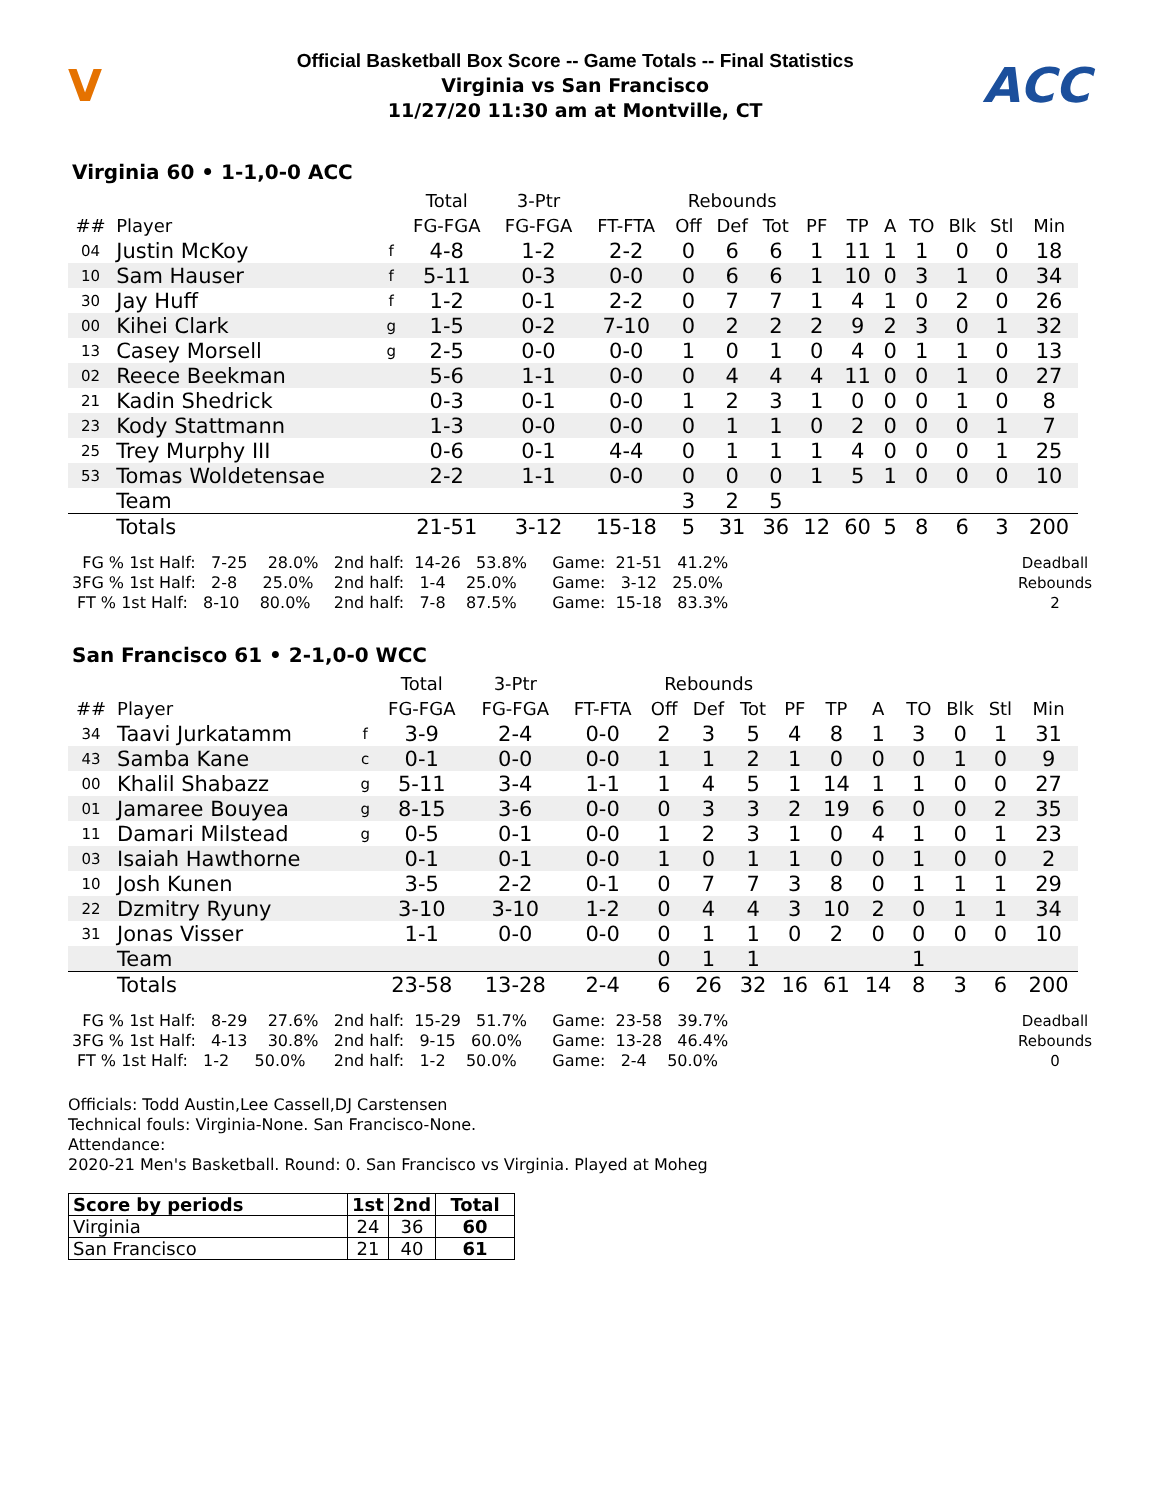V
Official Basketball Box Score -- Game Totals -- Final Statistics
Virginia vs San Francisco
11/27/20 11:30 am at Montville, CT
ACC
Virginia 60 • 1-1,0-0 ACC
| | | | Total | 3-Ptr | | Rebounds | | | | | | | | | |
| --- | --- | --- | --- | --- | --- | --- | --- | --- | --- | --- | --- | --- | --- | --- | --- |
| ## | Player | | FG-FGA | FG-FGA | FT-FTA | Off | Def | Tot | PF | TP | A | TO | Blk | Stl | Min |
| 04 | Justin McKoy | f | 4-8 | 1-2 | 2-2 | 0 | 6 | 6 | 1 | 11 | 1 | 1 | 0 | 0 | 18 |
| 10 | Sam Hauser | f | 5-11 | 0-3 | 0-0 | 0 | 6 | 6 | 1 | 10 | 0 | 3 | 1 | 0 | 34 |
| 30 | Jay Huff | f | 1-2 | 0-1 | 2-2 | 0 | 7 | 7 | 1 | 4 | 1 | 0 | 2 | 0 | 26 |
| 00 | Kihei Clark | g | 1-5 | 0-2 | 7-10 | 0 | 2 | 2 | 2 | 9 | 2 | 3 | 0 | 1 | 32 |
| 13 | Casey Morsell | g | 2-5 | 0-0 | 0-0 | 1 | 0 | 1 | 0 | 4 | 0 | 1 | 1 | 0 | 13 |
| 02 | Reece Beekman | | 5-6 | 1-1 | 0-0 | 0 | 4 | 4 | 4 | 11 | 0 | 0 | 1 | 0 | 27 |
| 21 | Kadin Shedrick | | 0-3 | 0-1 | 0-0 | 1 | 2 | 3 | 1 | 0 | 0 | 0 | 1 | 0 | 8 |
| 23 | Kody Stattmann | | 1-3 | 0-0 | 0-0 | 0 | 1 | 1 | 0 | 2 | 0 | 0 | 0 | 1 | 7 |
| 25 | Trey Murphy III | | 0-6 | 0-1 | 4-4 | 0 | 1 | 1 | 1 | 4 | 0 | 0 | 0 | 1 | 25 |
| 53 | Tomas Woldetensae | | 2-2 | 1-1 | 0-0 | 0 | 0 | 0 | 1 | 5 | 1 | 0 | 0 | 0 | 10 |
| | Team | | | | | 3 | 2 | 5 | | | | | | | |
| | Totals | | 21-51 | 3-12 | 15-18 | 5 | 31 | 36 | 12 | 60 | 5 | 8 | 6 | 3 | 200 |
FG % 1st Half: 7-25 28.0% 3FG % 1st Half: 2-8 25.0% FT % 1st Half: 8-10 80.0%
2nd half: 14-26 53.8% 2nd half: 1-4 25.0% 2nd half: 7-8 87.5%
Game: 21-51 41.2% Game: 3-12 25.0% Game: 15-18 83.3%
Deadball Rebounds 2
San Francisco 61 • 2-1,0-0 WCC
| | | | Total | 3-Ptr | | Rebounds | | | | | | | | | |
| --- | --- | --- | --- | --- | --- | --- | --- | --- | --- | --- | --- | --- | --- | --- | --- |
| ## | Player | | FG-FGA | FG-FGA | FT-FTA | Off | Def | Tot | PF | TP | A | TO | Blk | Stl | Min |
| 34 | Taavi Jurkatamm | f | 3-9 | 2-4 | 0-0 | 2 | 3 | 5 | 4 | 8 | 1 | 3 | 0 | 1 | 31 |
| 43 | Samba Kane | c | 0-1 | 0-0 | 0-0 | 1 | 1 | 2 | 1 | 0 | 0 | 0 | 1 | 0 | 9 |
| 00 | Khalil Shabazz | g | 5-11 | 3-4 | 1-1 | 1 | 4 | 5 | 1 | 14 | 1 | 1 | 0 | 0 | 27 |
| 01 | Jamaree Bouyea | g | 8-15 | 3-6 | 0-0 | 0 | 3 | 3 | 2 | 19 | 6 | 0 | 0 | 2 | 35 |
| 11 | Damari Milstead | g | 0-5 | 0-1 | 0-0 | 1 | 2 | 3 | 1 | 0 | 4 | 1 | 0 | 1 | 23 |
| 03 | Isaiah Hawthorne | | 0-1 | 0-1 | 0-0 | 1 | 0 | 1 | 1 | 0 | 0 | 1 | 0 | 0 | 2 |
| 10 | Josh Kunen | | 3-5 | 2-2 | 0-1 | 0 | 7 | 7 | 3 | 8 | 0 | 1 | 1 | 1 | 29 |
| 22 | Dzmitry Ryuny | | 3-10 | 3-10 | 1-2 | 0 | 4 | 4 | 3 | 10 | 2 | 0 | 1 | 1 | 34 |
| 31 | Jonas Visser | | 1-1 | 0-0 | 0-0 | 0 | 1 | 1 | 0 | 2 | 0 | 0 | 0 | 0 | 10 |
| | Team | | | | | 0 | 1 | 1 | | | | 1 | | | |
| | Totals | | 23-58 | 13-28 | 2-4 | 6 | 26 | 32 | 16 | 61 | 14 | 8 | 3 | 6 | 200 |
FG % 1st Half: 8-29 27.6% 3FG % 1st Half: 4-13 30.8% FT % 1st Half: 1-2 50.0%
2nd half: 15-29 51.7% 2nd half: 9-15 60.0% 2nd half: 1-2 50.0%
Game: 23-58 39.7% Game: 13-28 46.4% Game: 2-4 50.0%
Deadball Rebounds 0
Officials: Todd Austin,Lee Cassell,DJ Carstensen
Technical fouls: Virginia-None. San Francisco-None.
Attendance:
2020-21 Men's Basketball. Round: 0. San Francisco vs Virginia. Played at Moheg
| Score by periods | 1st | 2nd | Total |
| --- | --- | --- | --- |
| Virginia | 24 | 36 | 60 |
| San Francisco | 21 | 40 | 61 |